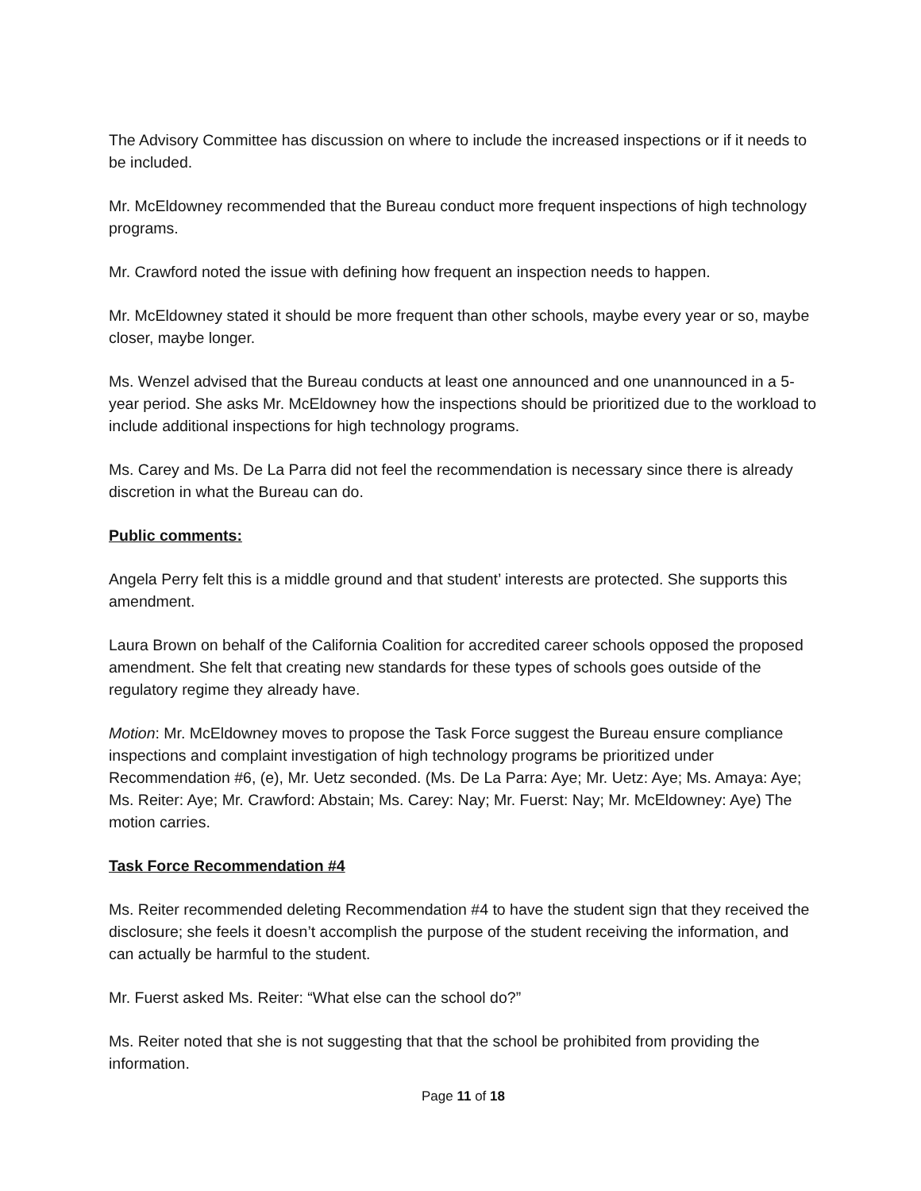The Advisory Committee has discussion on where to include the increased inspections or if it needs to be included.
Mr. McEldowney recommended that the Bureau conduct more frequent inspections of high technology programs.
Mr. Crawford noted the issue with defining how frequent an inspection needs to happen.
Mr. McEldowney stated it should be more frequent than other schools, maybe every year or so, maybe closer, maybe longer.
Ms. Wenzel advised that the Bureau conducts at least one announced and one unannounced in a 5-year period. She asks Mr. McEldowney how the inspections should be prioritized due to the workload to include additional inspections for high technology programs.
Ms. Carey and Ms. De La Parra did not feel the recommendation is necessary since there is already discretion in what the Bureau can do.
Public comments:
Angela Perry felt this is a middle ground and that student’ interests are protected. She supports this amendment.
Laura Brown on behalf of the California Coalition for accredited career schools opposed the proposed amendment. She felt that creating new standards for these types of schools goes outside of the regulatory regime they already have.
Motion: Mr. McEldowney moves to propose the Task Force suggest the Bureau ensure compliance inspections and complaint investigation of high technology programs be prioritized under Recommendation #6, (e), Mr. Uetz seconded. (Ms. De La Parra: Aye; Mr. Uetz: Aye; Ms. Amaya: Aye; Ms. Reiter: Aye; Mr. Crawford: Abstain; Ms. Carey: Nay; Mr. Fuerst: Nay; Mr. McEldowney: Aye) The motion carries.
Task Force Recommendation #4
Ms. Reiter recommended deleting Recommendation #4 to have the student sign that they received the disclosure; she feels it doesn’t accomplish the purpose of the student receiving the information, and can actually be harmful to the student.
Mr. Fuerst asked Ms. Reiter: “What else can the school do?”
Ms. Reiter noted that she is not suggesting that that the school be prohibited from providing the information.
Page 11 of 18